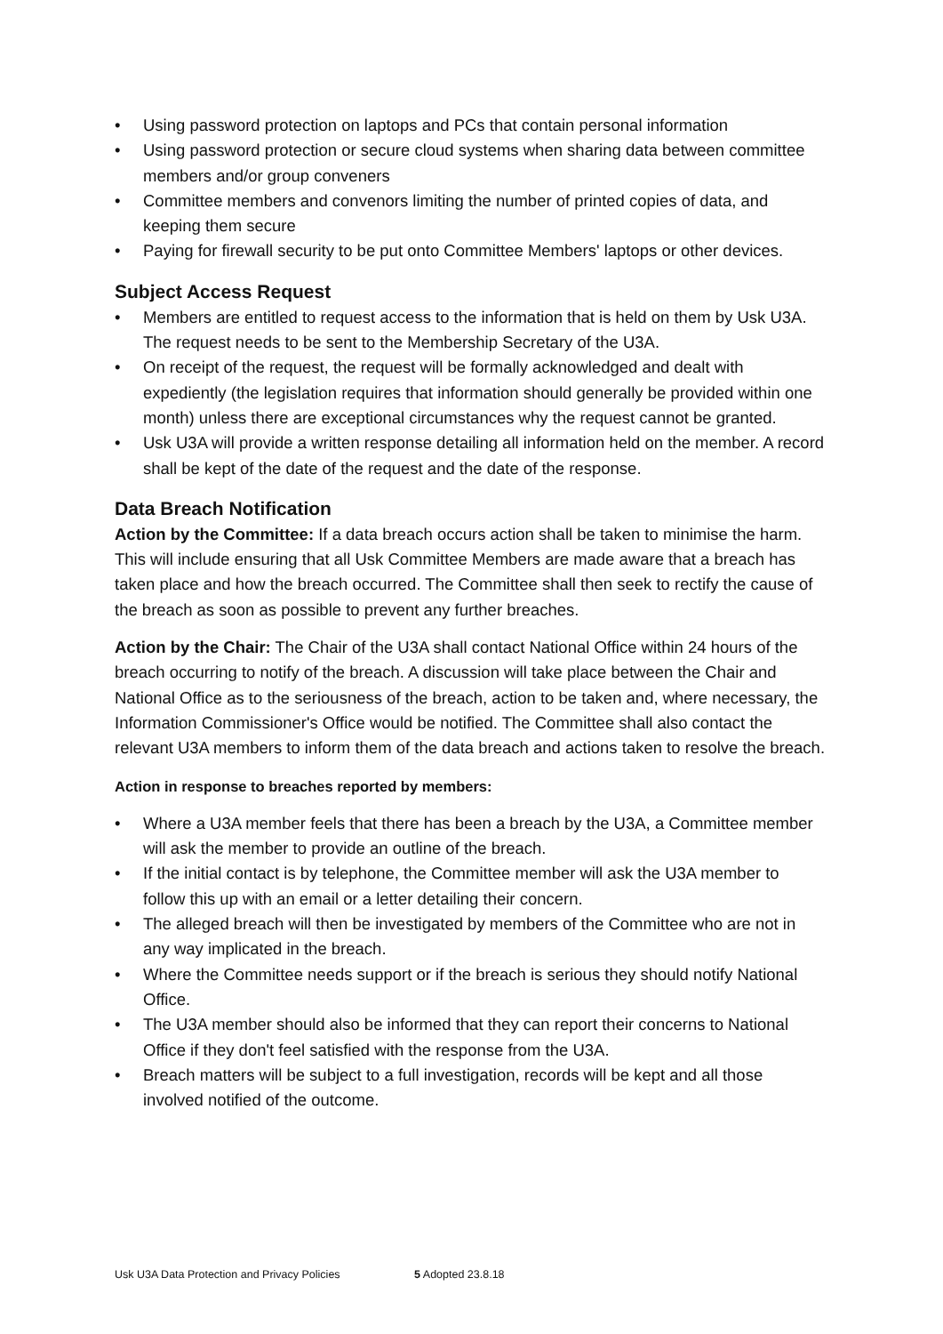• Using password protection on laptops and PCs that contain personal information
• Using password protection or secure cloud systems when sharing data between committee members and/or group conveners
• Committee members and convenors limiting the number of printed copies of data, and keeping them secure
• Paying for firewall security to be put onto Committee Members' laptops or other devices.
Subject Access Request
• Members are entitled to request access to the information that is held on them by Usk U3A. The request needs to be sent to the Membership Secretary of the U3A.
• On receipt of the request, the request will be formally acknowledged and dealt with expediently (the legislation requires that information should generally be provided within one month) unless there are exceptional circumstances why the request cannot be granted.
• Usk U3A will provide a written response detailing all information held on the member. A record shall be kept of the date of the request and the date of the response.
Data Breach Notification
Action by the Committee: If a data breach occurs action shall be taken to minimise the harm. This will include ensuring that all Usk Committee Members are made aware that a breach has taken place and how the breach occurred. The Committee shall then seek to rectify the cause of the breach as soon as possible to prevent any further breaches.
Action by the Chair: The Chair of the U3A shall contact National Office within 24 hours of the breach occurring to notify of the breach. A discussion will take place between the Chair and National Office as to the seriousness of the breach, action to be taken and, where necessary, the Information Commissioner's Office would be notified. The Committee shall also contact the relevant U3A members to inform them of the data breach and actions taken to resolve the breach.
Action in response to breaches reported by members:
• Where a U3A member feels that there has been a breach by the U3A, a Committee member will ask the member to provide an outline of the breach.
• If the initial contact is by telephone, the Committee member will ask the U3A member to follow this up with an email or a letter detailing their concern.
• The alleged breach will then be investigated by members of the Committee who are not in any way implicated in the breach.
• Where the Committee needs support or if the breach is serious they should notify National Office.
• The U3A member should also be informed that they can report their concerns to National Office if they don't feel satisfied with the response from the U3A.
• Breach matters will be subject to a full investigation, records will be kept and all those involved notified of the outcome.
Usk U3A Data Protection and Privacy Policies 5 Adopted 23.8.18